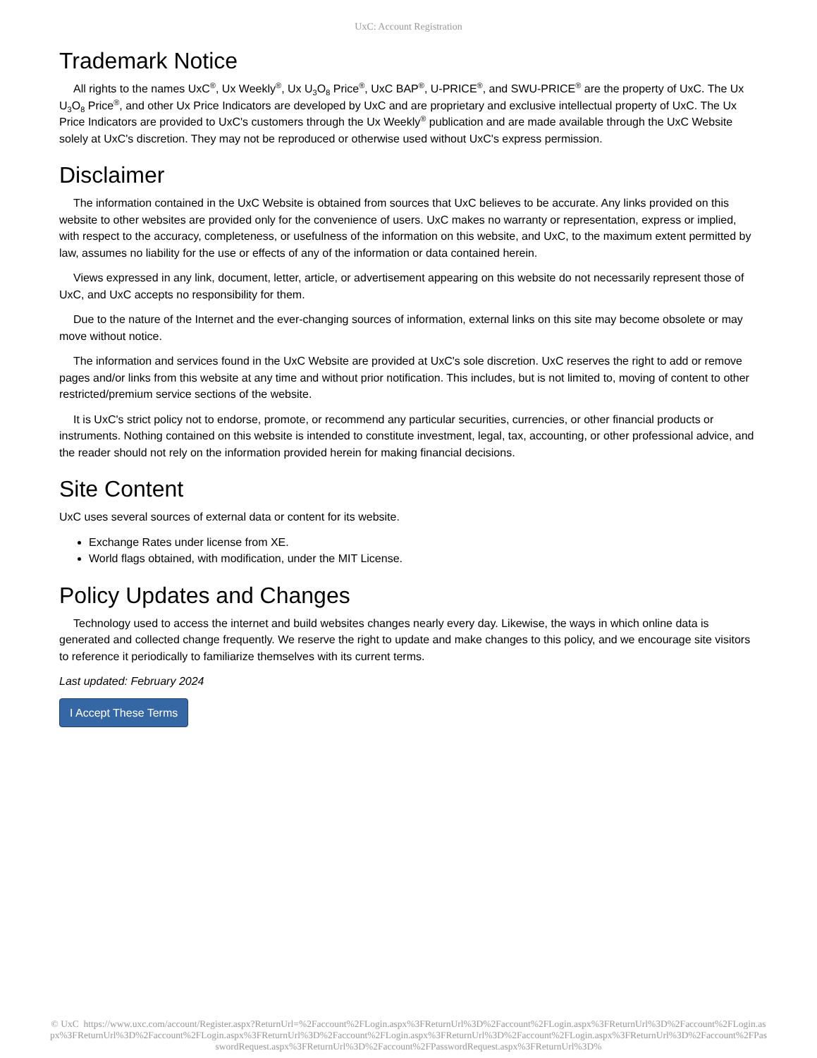UxC: Account Registration
Trademark Notice
All rights to the names UxC<sup>®</sup>, Ux Weekly<sup>®</sup>, Ux U<sub>3</sub>O<sub>8</sub> Price<sup>®</sup>, UxC BAP<sup>®</sup>, U-PRICE<sup>®</sup>, and SWU-PRICE<sup>®</sup> are the property of UxC. The Ux U<sub>3</sub>O<sub>8</sub> Price<sup>®</sup>, and other Ux Price Indicators are developed by UxC and are proprietary and exclusive intellectual property of UxC. The Ux Price Indicators are provided to UxC's customers through the Ux Weekly<sup>®</sup> publication and are made available through the UxC Website solely at UxC's discretion. They may not be reproduced or otherwise used without UxC's express permission.
Disclaimer
The information contained in the UxC Website is obtained from sources that UxC believes to be accurate. Any links provided on this website to other websites are provided only for the convenience of users. UxC makes no warranty or representation, express or implied, with respect to the accuracy, completeness, or usefulness of the information on this website, and UxC, to the maximum extent permitted by law, assumes no liability for the use or effects of any of the information or data contained herein.
Views expressed in any link, document, letter, article, or advertisement appearing on this website do not necessarily represent those of UxC, and UxC accepts no responsibility for them.
Due to the nature of the Internet and the ever-changing sources of information, external links on this site may become obsolete or may move without notice.
The information and services found in the UxC Website are provided at UxC's sole discretion. UxC reserves the right to add or remove pages and/or links from this website at any time and without prior notification. This includes, but is not limited to, moving of content to other restricted/premium service sections of the website.
It is UxC's strict policy not to endorse, promote, or recommend any particular securities, currencies, or other financial products or instruments. Nothing contained on this website is intended to constitute investment, legal, tax, accounting, or other professional advice, and the reader should not rely on the information provided herein for making financial decisions.
Site Content
UxC uses several sources of external data or content for its website.
Exchange Rates under license from XE.
World flags obtained, with modification, under the MIT License.
Policy Updates and Changes
Technology used to access the internet and build websites changes nearly every day. Likewise, the ways in which online data is generated and collected change frequently. We reserve the right to update and make changes to this policy, and we encourage site visitors to reference it periodically to familiarize themselves with its current terms.
Last updated: February 2024
I Accept These Terms
© UxC https://www.uxc.com/account/Register.aspx?ReturnUrl=%2Faccount%2FLogin.aspx%3FReturnUrl%3D%2Faccount%2FLogin.aspx%3FReturnUrl%3D%2Faccount%2FLogin.aspx%3FReturnUrl%3D%2Faccount%2FLogin.aspx%3FReturnUrl%3D%2Faccount%2FLogin.aspx%3FReturnUrl%3D%2Faccount%2FLogin.aspx%3FReturnUrl%3D%2Faccount%2FPasswordRequest.aspx%3FReturnUrl%3D%2Faccount%2FPasswordRequest.aspx%3FReturnUrl%3D%